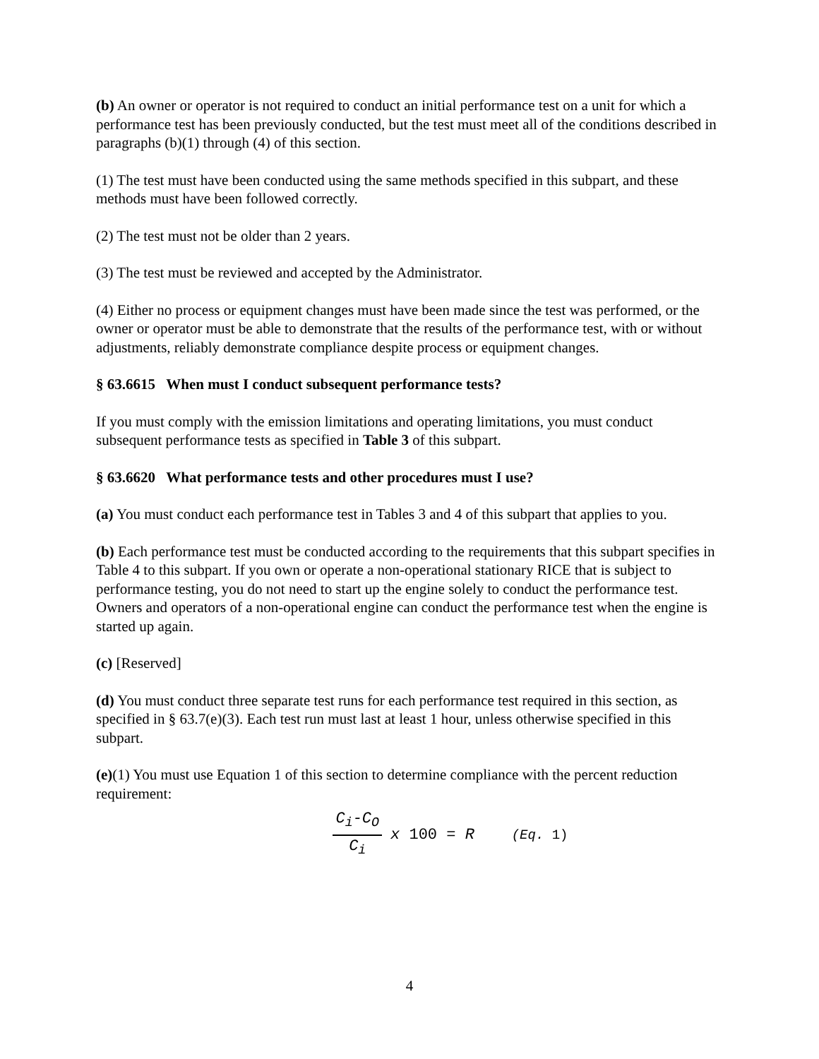(b) An owner or operator is not required to conduct an initial performance test on a unit for which a performance test has been previously conducted, but the test must meet all of the conditions described in paragraphs (b)(1) through (4) of this section.
(1) The test must have been conducted using the same methods specified in this subpart, and these methods must have been followed correctly.
(2) The test must not be older than 2 years.
(3) The test must be reviewed and accepted by the Administrator.
(4) Either no process or equipment changes must have been made since the test was performed, or the owner or operator must be able to demonstrate that the results of the performance test, with or without adjustments, reliably demonstrate compliance despite process or equipment changes.
§ 63.6615 When must I conduct subsequent performance tests?
If you must comply with the emission limitations and operating limitations, you must conduct subsequent performance tests as specified in Table 3 of this subpart.
§ 63.6620 What performance tests and other procedures must I use?
(a) You must conduct each performance test in Tables 3 and 4 of this subpart that applies to you.
(b) Each performance test must be conducted according to the requirements that this subpart specifies in Table 4 to this subpart. If you own or operate a non-operational stationary RICE that is subject to performance testing, you do not need to start up the engine solely to conduct the performance test. Owners and operators of a non-operational engine can conduct the performance test when the engine is started up again.
(c) [Reserved]
(d) You must conduct three separate test runs for each performance test required in this section, as specified in § 63.7(e)(3). Each test run must last at least 1 hour, unless otherwise specified in this subpart.
(e)(1) You must use Equation 1 of this section to determine compliance with the percent reduction requirement:
C<sub>i</sub>-C<sub>O</sub> C<sub>i</sub> x 100 = R (Eq. 1)
4